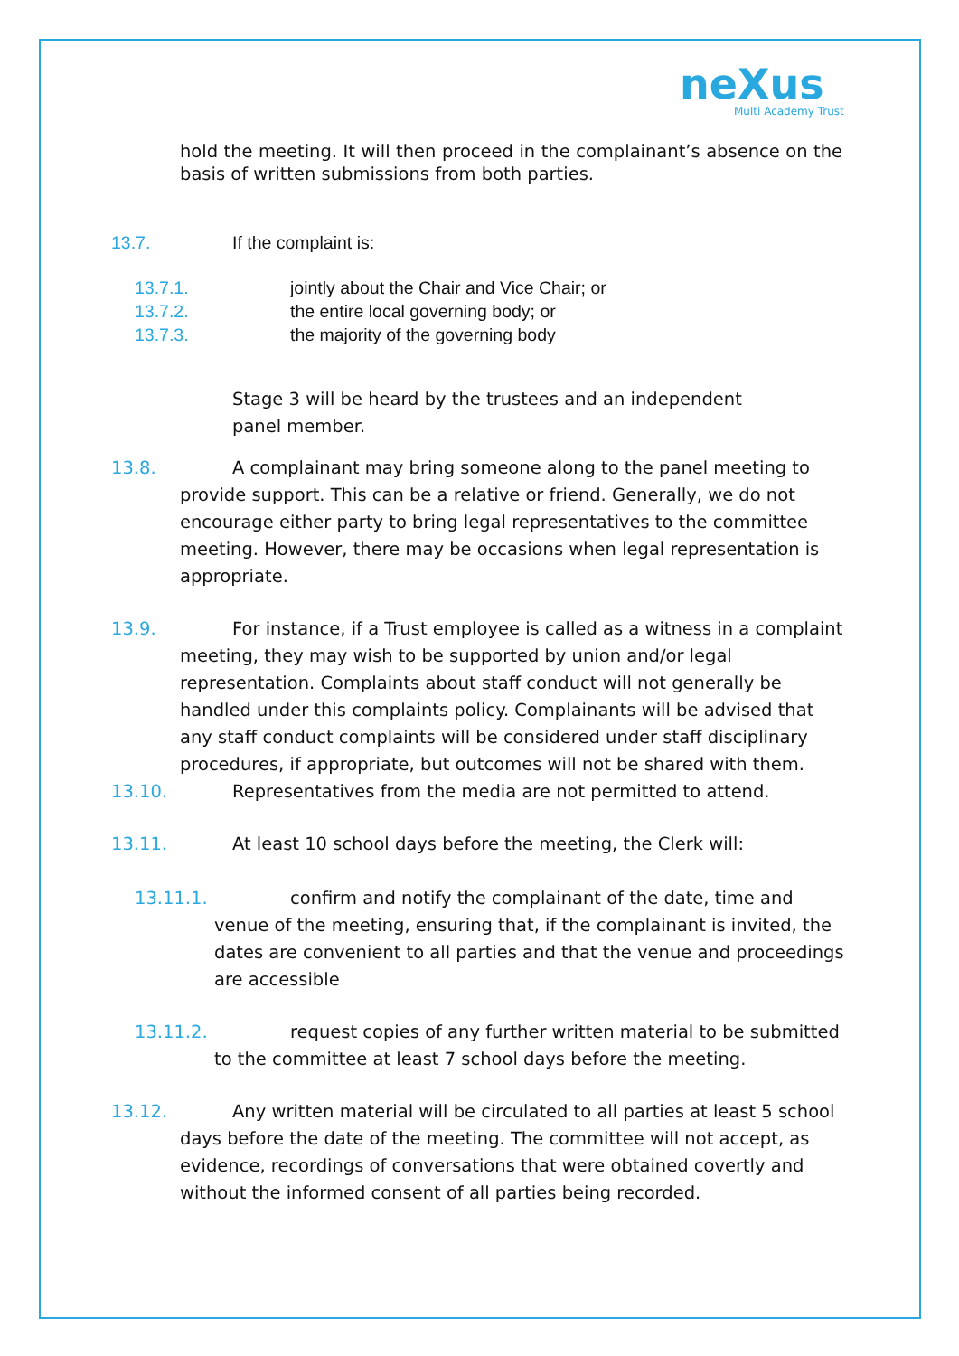neXus
Multi Academy Trust
hold the meeting. It will then proceed in the complainant’s absence on the basis of written submissions from both parties.
13.7. If the complaint is:
13.7.1. jointly about the Chair and Vice Chair; or
13.7.2. the entire local governing body; or
13.7.3. the majority of the governing body
Stage 3 will be heard by the trustees and an independent panel member.
13.8. A complainant may bring someone along to the panel meeting to provide support. This can be a relative or friend. Generally, we do not encourage either party to bring legal representatives to the committee meeting. However, there may be occasions when legal representation is appropriate.
13.9. For instance, if a Trust employee is called as a witness in a complaint meeting, they may wish to be supported by union and/or legal representation. Complaints about staff conduct will not generally be handled under this complaints policy. Complainants will be advised that any staff conduct complaints will be considered under staff disciplinary procedures, if appropriate, but outcomes will not be shared with them.
13.10. Representatives from the media are not permitted to attend.
13.11. At least 10 school days before the meeting, the Clerk will:
13.11.1. confirm and notify the complainant of the date, time and venue of the meeting, ensuring that, if the complainant is invited, the dates are convenient to all parties and that the venue and proceedings are accessible
13.11.2. request copies of any further written material to be submitted to the committee at least 7 school days before the meeting.
13.12. Any written material will be circulated to all parties at least 5 school days before the date of the meeting. The committee will not accept, as evidence, recordings of conversations that were obtained covertly and without the informed consent of all parties being recorded.